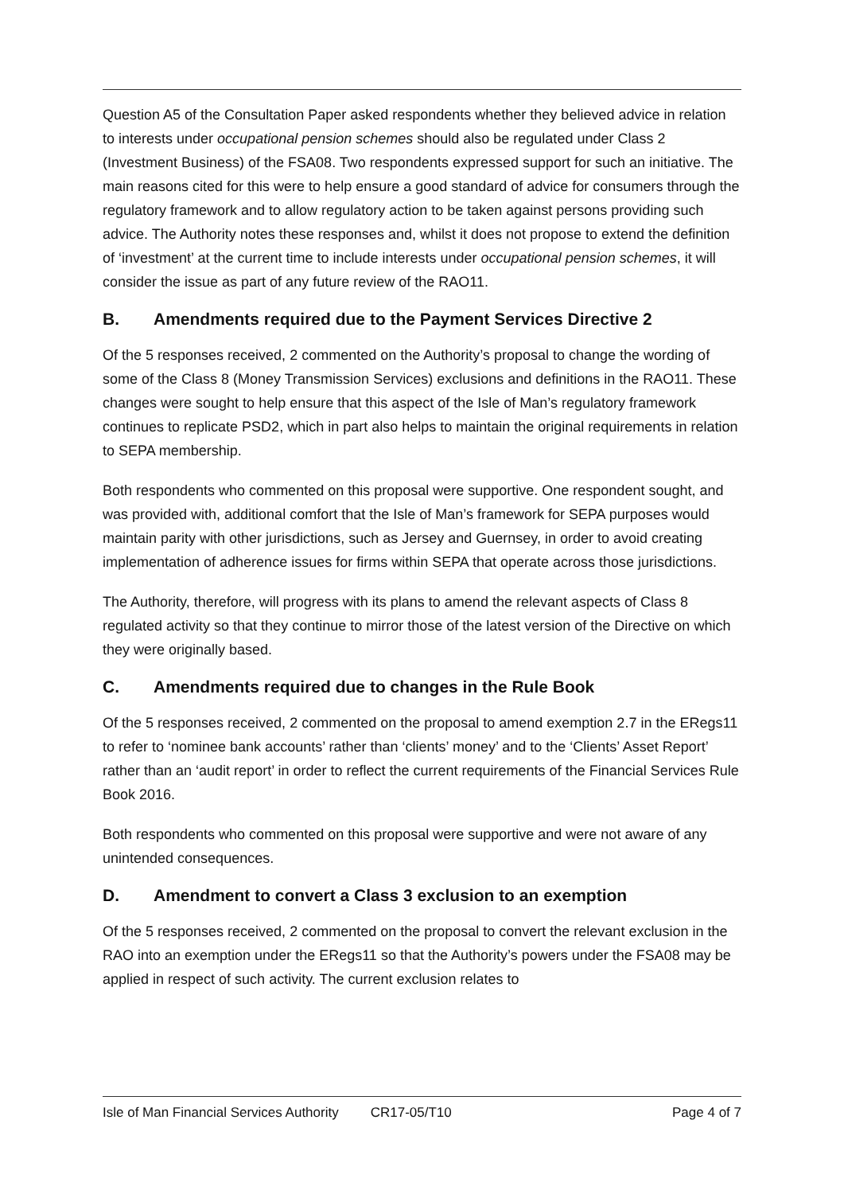Question A5 of the Consultation Paper asked respondents whether they believed advice in relation to interests under occupational pension schemes should also be regulated under Class 2 (Investment Business) of the FSA08. Two respondents expressed support for such an initiative. The main reasons cited for this were to help ensure a good standard of advice for consumers through the regulatory framework and to allow regulatory action to be taken against persons providing such advice. The Authority notes these responses and, whilst it does not propose to extend the definition of ‘investment’ at the current time to include interests under occupational pension schemes, it will consider the issue as part of any future review of the RAO11.
B. Amendments required due to the Payment Services Directive 2
Of the 5 responses received, 2 commented on the Authority’s proposal to change the wording of some of the Class 8 (Money Transmission Services) exclusions and definitions in the RAO11. These changes were sought to help ensure that this aspect of the Isle of Man’s regulatory framework continues to replicate PSD2, which in part also helps to maintain the original requirements in relation to SEPA membership.
Both respondents who commented on this proposal were supportive. One respondent sought, and was provided with, additional comfort that the Isle of Man’s framework for SEPA purposes would maintain parity with other jurisdictions, such as Jersey and Guernsey, in order to avoid creating implementation of adherence issues for firms within SEPA that operate across those jurisdictions.
The Authority, therefore, will progress with its plans to amend the relevant aspects of Class 8 regulated activity so that they continue to mirror those of the latest version of the Directive on which they were originally based.
C. Amendments required due to changes in the Rule Book
Of the 5 responses received, 2 commented on the proposal to amend exemption 2.7 in the ERegs11 to refer to ‘nominee bank accounts’ rather than ‘clients’ money’ and to the ‘Clients’ Asset Report’ rather than an ‘audit report’ in order to reflect the current requirements of the Financial Services Rule Book 2016.
Both respondents who commented on this proposal were supportive and were not aware of any unintended consequences.
D. Amendment to convert a Class 3 exclusion to an exemption
Of the 5 responses received, 2 commented on the proposal to convert the relevant exclusion in the RAO into an exemption under the ERegs11 so that the Authority’s powers under the FSA08 may be applied in respect of such activity. The current exclusion relates to
Isle of Man Financial Services Authority CR17-05/T10 Page 4 of 7